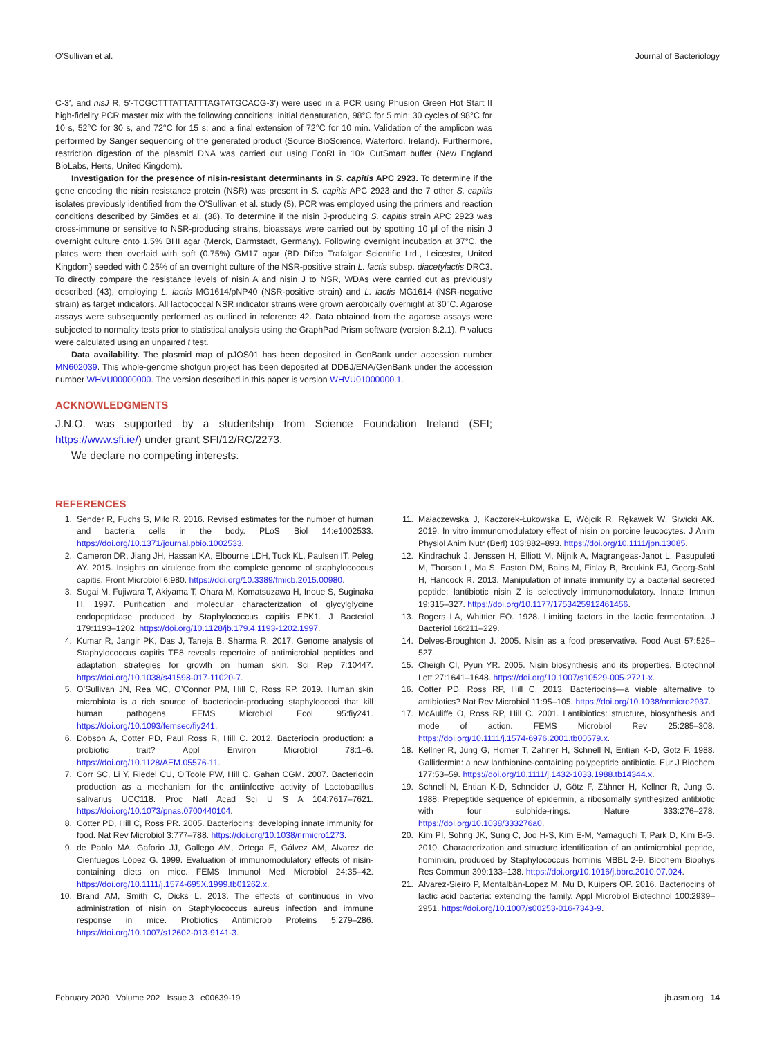O’Sullivan et al. Journal of Bacteriology
C-3′, and nisJ R, 5′-TCGCTTTATTATTTAGTATGCACG-3′) were used in a PCR using Phusion Green Hot Start II high-fidelity PCR master mix with the following conditions: initial denaturation, 98°C for 5 min; 30 cycles of 98°C for 10 s, 52°C for 30 s, and 72°C for 15 s; and a final extension of 72°C for 10 min. Validation of the amplicon was performed by Sanger sequencing of the generated product (Source BioScience, Waterford, Ireland). Furthermore, restriction digestion of the plasmid DNA was carried out using EcoRI in 10× CutSmart buffer (New England BioLabs, Herts, United Kingdom).
Investigation for the presence of nisin-resistant determinants in S. capitis APC 2923. To determine if the gene encoding the nisin resistance protein (NSR) was present in S. capitis APC 2923 and the 7 other S. capitis isolates previously identified from the O’Sullivan et al. study (5), PCR was employed using the primers and reaction conditions described by Simões et al. (38). To determine if the nisin J-producing S. capitis strain APC 2923 was cross-immune or sensitive to NSR-producing strains, bioassays were carried out by spotting 10 μl of the nisin J overnight culture onto 1.5% BHI agar (Merck, Darmstadt, Germany). Following overnight incubation at 37°C, the plates were then overlaid with soft (0.75%) GM17 agar (BD Difco Trafalgar Scientific Ltd., Leicester, United Kingdom) seeded with 0.25% of an overnight culture of the NSR-positive strain L. lactis subsp. diacetylactis DRC3. To directly compare the resistance levels of nisin A and nisin J to NSR, WDAs were carried out as previously described (43), employing L. lactis MG1614/pNP40 (NSR-positive strain) and L. lactis MG1614 (NSR-negative strain) as target indicators. All lactococcal NSR indicator strains were grown aerobically overnight at 30°C. Agarose assays were subsequently performed as outlined in reference 42. Data obtained from the agarose assays were subjected to normality tests prior to statistical analysis using the GraphPad Prism software (version 8.2.1). P values were calculated using an unpaired t test.
Data availability. The plasmid map of pJOS01 has been deposited in GenBank under accession number MN602039. This whole-genome shotgun project has been deposited at DDBJ/ENA/GenBank under the accession number WHVU00000000. The version described in this paper is version WHVU01000000.1.
ACKNOWLEDGMENTS
J.N.O. was supported by a studentship from Science Foundation Ireland (SFI; https://www.sfi.ie/) under grant SFI/12/RC/2273.
We declare no competing interests.
REFERENCES
1. Sender R, Fuchs S, Milo R. 2016. Revised estimates for the number of human and bacteria cells in the body. PLoS Biol 14:e1002533. https://doi.org/10.1371/journal.pbio.1002533.
2. Cameron DR, Jiang JH, Hassan KA, Elbourne LDH, Tuck KL, Paulsen IT, Peleg AY. 2015. Insights on virulence from the complete genome of staphylococcus capitis. Front Microbiol 6:980. https://doi.org/10.3389/fmicb.2015.00980.
3. Sugai M, Fujiwara T, Akiyama T, Ohara M, Komatsuzawa H, Inoue S, Suginaka H. 1997. Purification and molecular characterization of glycylglycine endopeptidase produced by Staphylococcus capitis EPK1. J Bacteriol 179:1193–1202. https://doi.org/10.1128/jb.179.4.1193-1202.1997.
4. Kumar R, Jangir PK, Das J, Taneja B, Sharma R. 2017. Genome analysis of Staphylococcus capitis TE8 reveals repertoire of antimicrobial peptides and adaptation strategies for growth on human skin. Sci Rep 7:10447. https://doi.org/10.1038/s41598-017-11020-7.
5. O’Sullivan JN, Rea MC, O’Connor PM, Hill C, Ross RP. 2019. Human skin microbiota is a rich source of bacteriocin-producing staphylococci that kill human pathogens. FEMS Microbiol Ecol 95:fiy241. https://doi.org/10.1093/femsec/fiy241.
6. Dobson A, Cotter PD, Paul Ross R, Hill C. 2012. Bacteriocin production: a probiotic trait? Appl Environ Microbiol 78:1–6. https://doi.org/10.1128/AEM.05576-11.
7. Corr SC, Li Y, Riedel CU, O’Toole PW, Hill C, Gahan CGM. 2007. Bacteriocin production as a mechanism for the antiinfective activity of Lactobacillus salivarius UCC118. Proc Natl Acad Sci U S A 104:7617–7621. https://doi.org/10.1073/pnas.0700440104.
8. Cotter PD, Hill C, Ross PR. 2005. Bacteriocins: developing innate immunity for food. Nat Rev Microbiol 3:777–788. https://doi.org/10.1038/nrmicro1273.
9. de Pablo MA, Gaforio JJ, Gallego AM, Ortega E, Gálvez AM, Alvarez de Cienfuegos López G. 1999. Evaluation of immunomodulatory effects of nisin-containing diets on mice. FEMS Immunol Med Microbiol 24:35–42. https://doi.org/10.1111/j.1574-695X.1999.tb01262.x.
10. Brand AM, Smith C, Dicks L. 2013. The effects of continuous in vivo administration of nisin on Staphylococcus aureus infection and immune response in mice. Probiotics Antimicrob Proteins 5:279–286. https://doi.org/10.1007/s12602-013-9141-3.
11. Małaczewska J, Kaczorek-Łukowska E, Wójcik R, Rękawek W, Siwicki AK. 2019. In vitro immunomodulatory effect of nisin on porcine leucocytes. J Anim Physiol Anim Nutr (Berl) 103:882–893. https://doi.org/10.1111/jpn.13085.
12. Kindrachuk J, Jenssen H, Elliott M, Nijnik A, Magrangeas-Janot L, Pasupuleti M, Thorson L, Ma S, Easton DM, Bains M, Finlay B, Breukink EJ, Georg-Sahl H, Hancock R. 2013. Manipulation of innate immunity by a bacterial secreted peptide: lantibiotic nisin Z is selectively immunomodulatory. Innate Immun 19:315–327. https://doi.org/10.1177/1753425912461456.
13. Rogers LA, Whittier EO. 1928. Limiting factors in the lactic fermentation. J Bacteriol 16:211–229.
14. Delves-Broughton J. 2005. Nisin as a food preservative. Food Aust 57:525–527.
15. Cheigh CI, Pyun YR. 2005. Nisin biosynthesis and its properties. Biotechnol Lett 27:1641–1648. https://doi.org/10.1007/s10529-005-2721-x.
16. Cotter PD, Ross RP, Hill C. 2013. Bacteriocins—a viable alternative to antibiotics? Nat Rev Microbiol 11:95–105. https://doi.org/10.1038/nrmicro2937.
17. McAuliffe O, Ross RP, Hill C. 2001. Lantibiotics: structure, biosynthesis and mode of action. FEMS Microbiol Rev 25:285–308. https://doi.org/10.1111/j.1574-6976.2001.tb00579.x.
18. Kellner R, Jung G, Horner T, Zahner H, Schnell N, Entian K-D, Gotz F. 1988. Gallidermin: a new lanthionine-containing polypeptide antibiotic. Eur J Biochem 177:53–59. https://doi.org/10.1111/j.1432-1033.1988.tb14344.x.
19. Schnell N, Entian K-D, Schneider U, Götz F, Zähner H, Kellner R, Jung G. 1988. Prepeptide sequence of epidermin, a ribosomally synthesized antibiotic with four sulphide-rings. Nature 333:276–278. https://doi.org/10.1038/333276a0.
20. Kim PI, Sohng JK, Sung C, Joo H-S, Kim E-M, Yamaguchi T, Park D, Kim B-G. 2010. Characterization and structure identification of an antimicrobial peptide, hominicin, produced by Staphylococcus hominis MBBL 2-9. Biochem Biophys Res Commun 399:133–138. https://doi.org/10.1016/j.bbrc.2010.07.024.
21. Alvarez-Sieiro P, Montalbán-López M, Mu D, Kuipers OP. 2016. Bacteriocins of lactic acid bacteria: extending the family. Appl Microbiol Biotechnol 100:2939–2951. https://doi.org/10.1007/s00253-016-7343-9.
February 2020 Volume 202 Issue 3 e00639-19 jb.asm.org 14